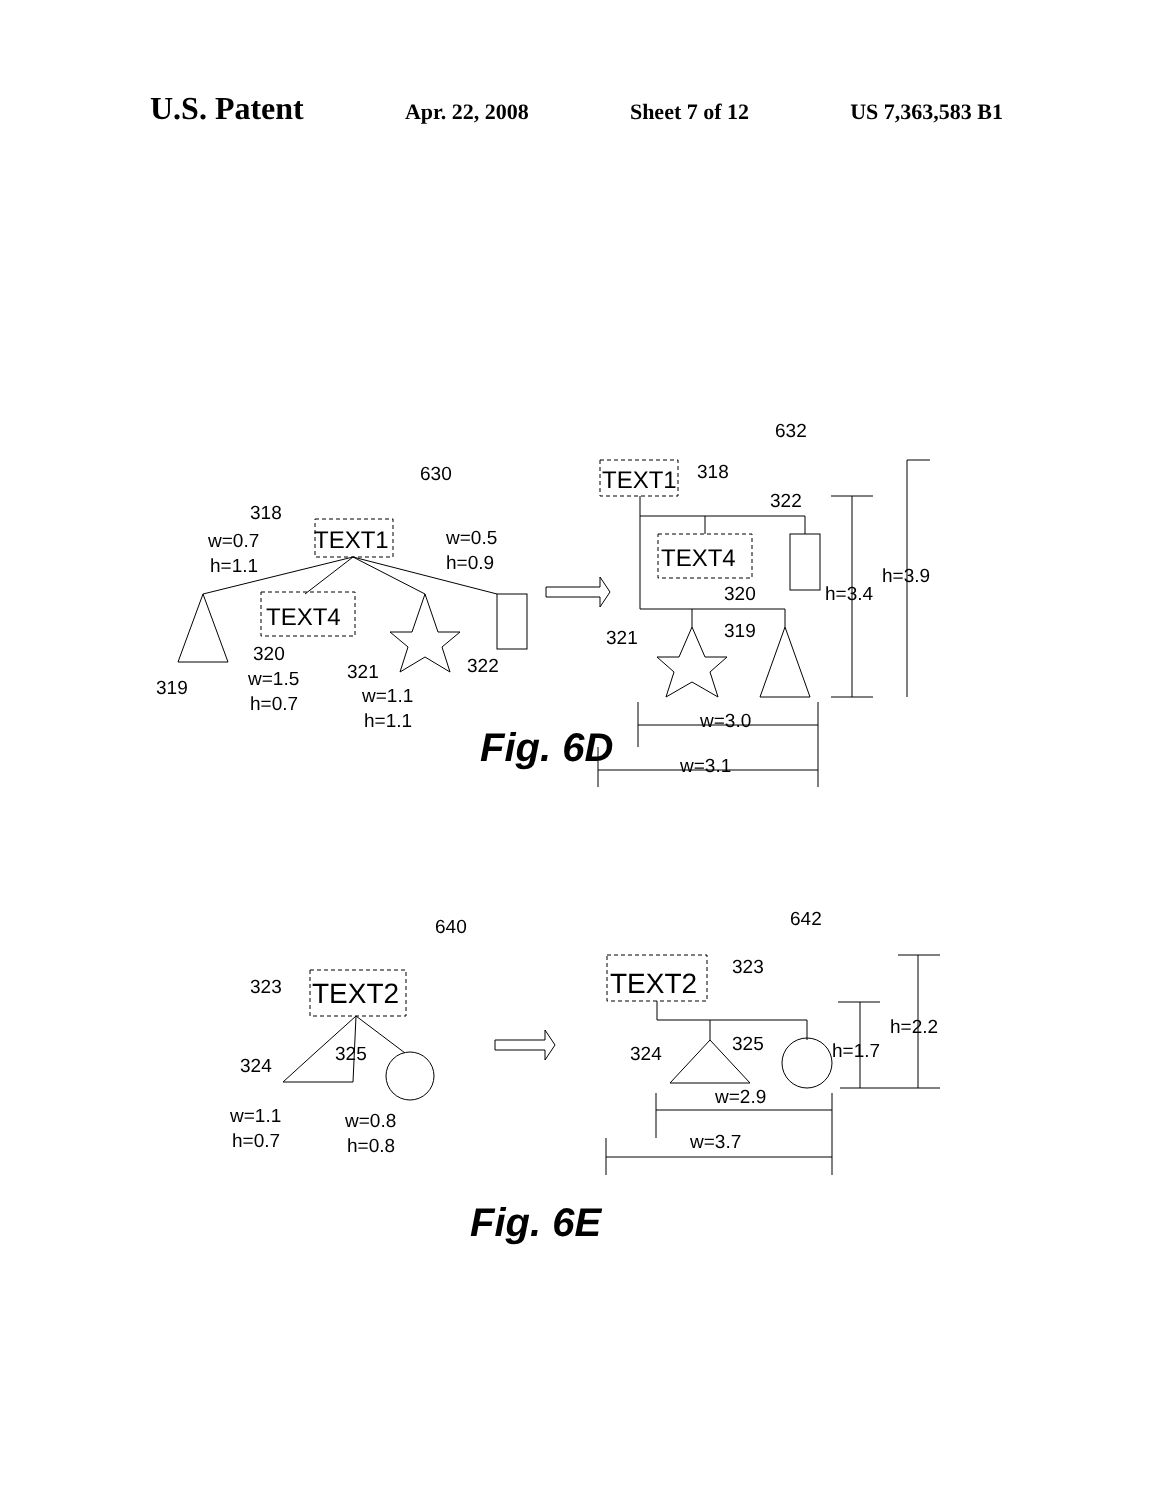U.S. Patent
Apr. 22, 2008 Sheet 7 of 12 US 7,363,583 B1
630
318
w=0.7
h=1.1
TEXT1
w=0.5
h=0.9
TEXT4
320
w=1.5
h=0.7
319
321
w=1.1
h=1.1
322
632
TEXT1
318
322
TEXT4
320
321
319
h=3.4
h=3.9
w=3.0
w=3.1
Fig. 6D
640
323
TEXT2
324
325
w=1.1
h=0.7
w=0.8
h=0.8
642
TEXT2
323
324
325
h=1.7
h=2.2
w=2.9
w=3.7
Fig. 6E